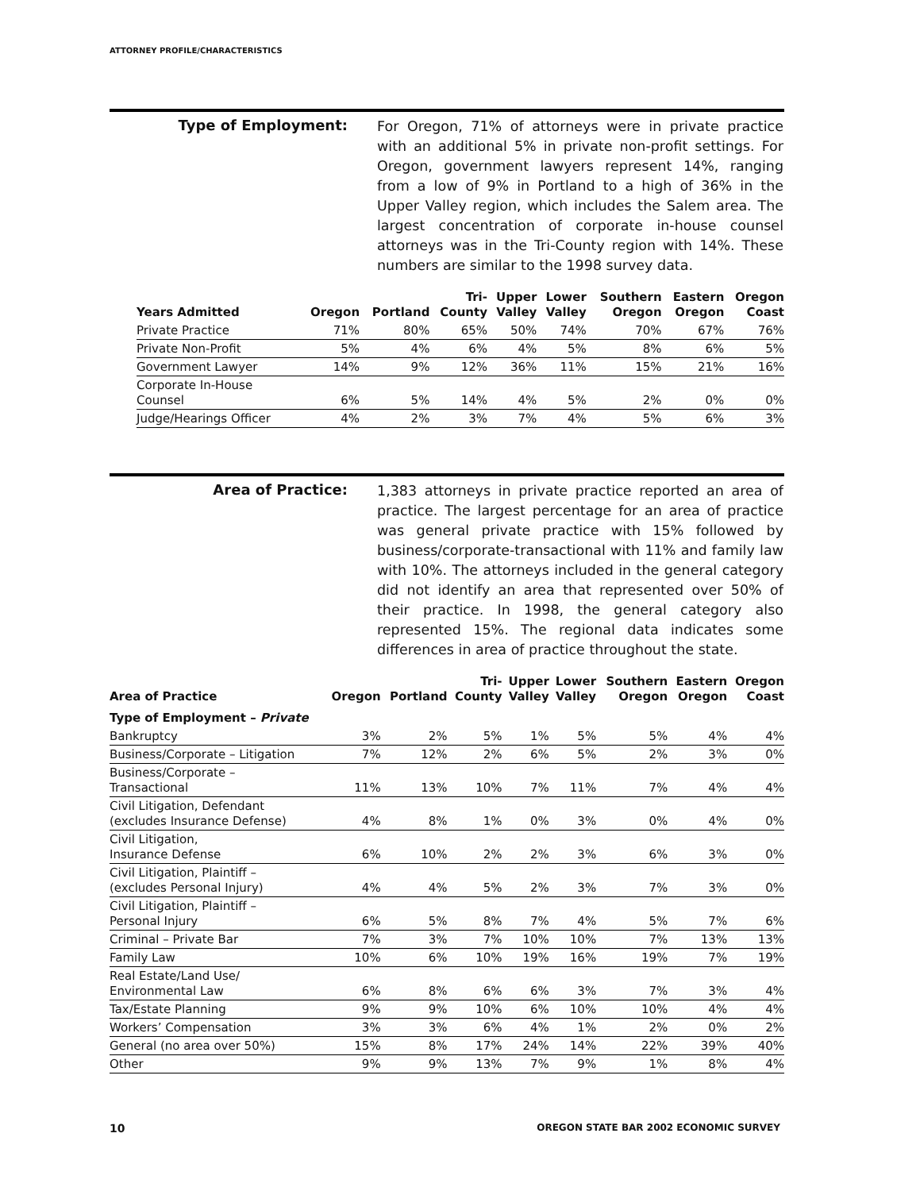ATTORNEY PROFILE/CHARACTERISTICS
Type of Employment:
For Oregon, 71% of attorneys were in private practice with an additional 5% in private non-profit settings. For Oregon, government lawyers represent 14%, ranging from a low of 9% in Portland to a high of 36% in the Upper Valley region, which includes the Salem area. The largest concentration of corporate in-house counsel attorneys was in the Tri-County region with 14%. These numbers are similar to the 1998 survey data.
| Years Admitted | Oregon | Portland | Tri- County | Upper Valley | Lower Valley | Southern Oregon | Eastern Oregon | Oregon Coast |
| --- | --- | --- | --- | --- | --- | --- | --- | --- |
| Private Practice | 71% | 80% | 65% | 50% | 74% | 70% | 67% | 76% |
| Private Non-Profit | 5% | 4% | 6% | 4% | 5% | 8% | 6% | 5% |
| Government Lawyer | 14% | 9% | 12% | 36% | 11% | 15% | 21% | 16% |
| Corporate In-House Counsel | 6% | 5% | 14% | 4% | 5% | 2% | 0% | 0% |
| Judge/Hearings Officer | 4% | 2% | 3% | 7% | 4% | 5% | 6% | 3% |
Area of Practice:
1,383 attorneys in private practice reported an area of practice. The largest percentage for an area of practice was general private practice with 15% followed by business/corporate-transactional with 11% and family law with 10%. The attorneys included in the general category did not identify an area that represented over 50% of their practice. In 1998, the general category also represented 15%. The regional data indicates some differences in area of practice throughout the state.
| Area of Practice | Oregon | Portland | Tri- County | Upper Valley | Lower Valley | Southern Oregon | Eastern Oregon | Oregon Coast |
| --- | --- | --- | --- | --- | --- | --- | --- | --- |
| Type of Employment – Private | | | | | | | | |
| Bankruptcy | 3% | 2% | 5% | 1% | 5% | 5% | 4% | 4% |
| Business/Corporate – Litigation | 7% | 12% | 2% | 6% | 5% | 2% | 3% | 0% |
| Business/Corporate – Transactional | 11% | 13% | 10% | 7% | 11% | 7% | 4% | 4% |
| Civil Litigation, Defendant (excludes Insurance Defense) | 4% | 8% | 1% | 0% | 3% | 0% | 4% | 0% |
| Civil Litigation, Insurance Defense | 6% | 10% | 2% | 2% | 3% | 6% | 3% | 0% |
| Civil Litigation, Plaintiff – (excludes Personal Injury) | 4% | 4% | 5% | 2% | 3% | 7% | 3% | 0% |
| Civil Litigation, Plaintiff – Personal Injury | 6% | 5% | 8% | 7% | 4% | 5% | 7% | 6% |
| Criminal – Private Bar | 7% | 3% | 7% | 10% | 10% | 7% | 13% | 13% |
| Family Law | 10% | 6% | 10% | 19% | 16% | 19% | 7% | 19% |
| Real Estate/Land Use/ Environmental Law | 6% | 8% | 6% | 6% | 3% | 7% | 3% | 4% |
| Tax/Estate Planning | 9% | 9% | 10% | 6% | 10% | 10% | 4% | 4% |
| Workers’ Compensation | 3% | 3% | 6% | 4% | 1% | 2% | 0% | 2% |
| General (no area over 50%) | 15% | 8% | 17% | 24% | 14% | 22% | 39% | 40% |
| Other | 9% | 9% | 13% | 7% | 9% | 1% | 8% | 4% |
10 OREGON STATE BAR 2002 ECONOMIC SURVEY